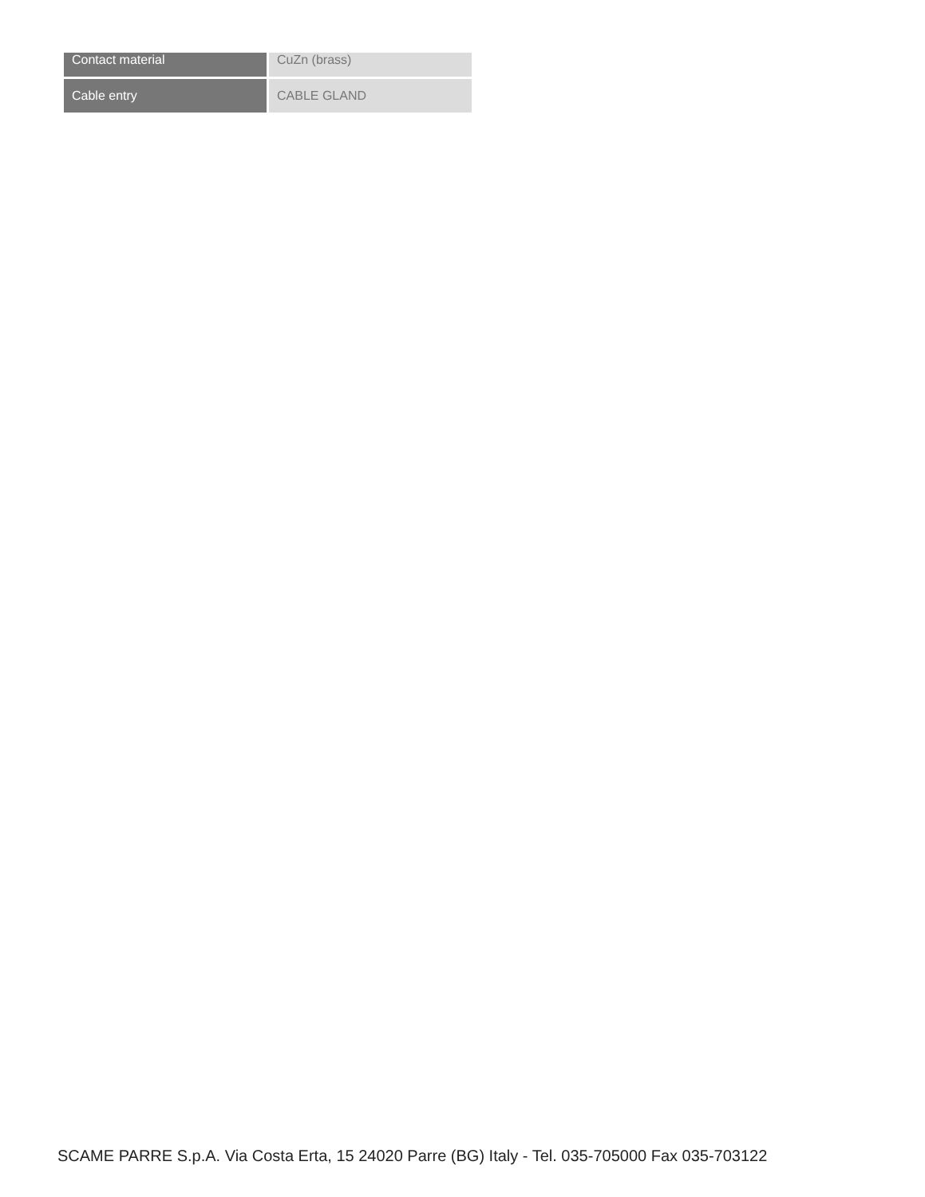| Contact material | CuZn (brass) |
| Cable entry | CABLE GLAND |
SCAME PARRE S.p.A. Via Costa Erta, 15 24020 Parre (BG) Italy - Tel. 035-705000 Fax 035-703122